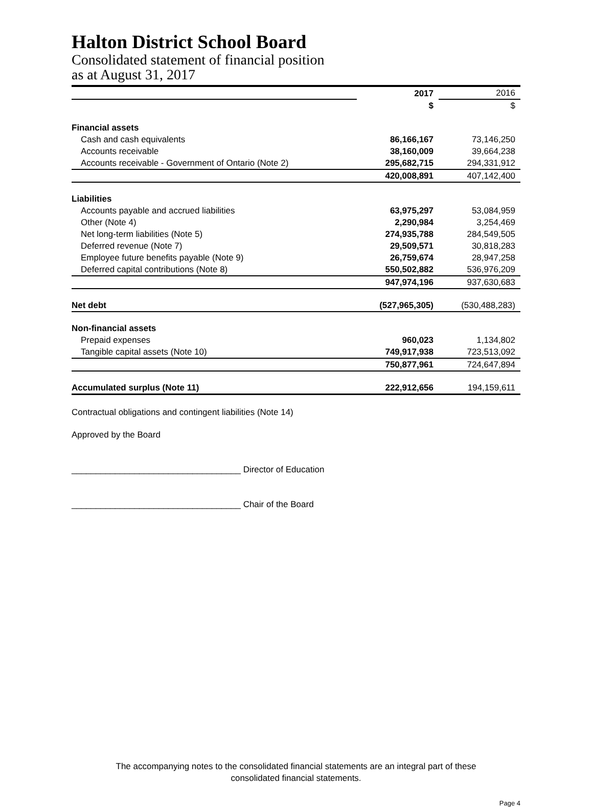Halton District School Board
Consolidated statement of financial position
as at August 31, 2017
| | 2017 | 2016 |
| | $ | $ |
| Financial assets | | |
| Cash and cash equivalents | 86,166,167 | 73,146,250 |
| Accounts receivable | 38,160,009 | 39,664,238 |
| Accounts receivable - Government of Ontario (Note 2) | 295,682,715 | 294,331,912 |
| | 420,008,891 | 407,142,400 |
| Liabilities | | |
| Accounts payable and accrued liabilities | 63,975,297 | 53,084,959 |
| Other (Note 4) | 2,290,984 | 3,254,469 |
| Net long-term liabilities (Note 5) | 274,935,788 | 284,549,505 |
| Deferred revenue (Note 7) | 29,509,571 | 30,818,283 |
| Employee future benefits payable (Note 9) | 26,759,674 | 28,947,258 |
| Deferred capital contributions (Note 8) | 550,502,882 | 536,976,209 |
| | 947,974,196 | 937,630,683 |
| Net debt | (527,965,305) | (530,488,283) |
| Non-financial assets | | |
| Prepaid expenses | 960,023 | 1,134,802 |
| Tangible capital assets (Note 10) | 749,917,938 | 723,513,092 |
| | 750,877,961 | 724,647,894 |
| Accumulated surplus (Note 11) | 222,912,656 | 194,159,611 |
Contractual obligations and contingent liabilities (Note 14)
Approved by the Board
___________________________________ Director of Education
___________________________________ Chair of the Board
The accompanying notes to the consolidated financial statements are an integral part of these
consolidated financial statements.
Page 4